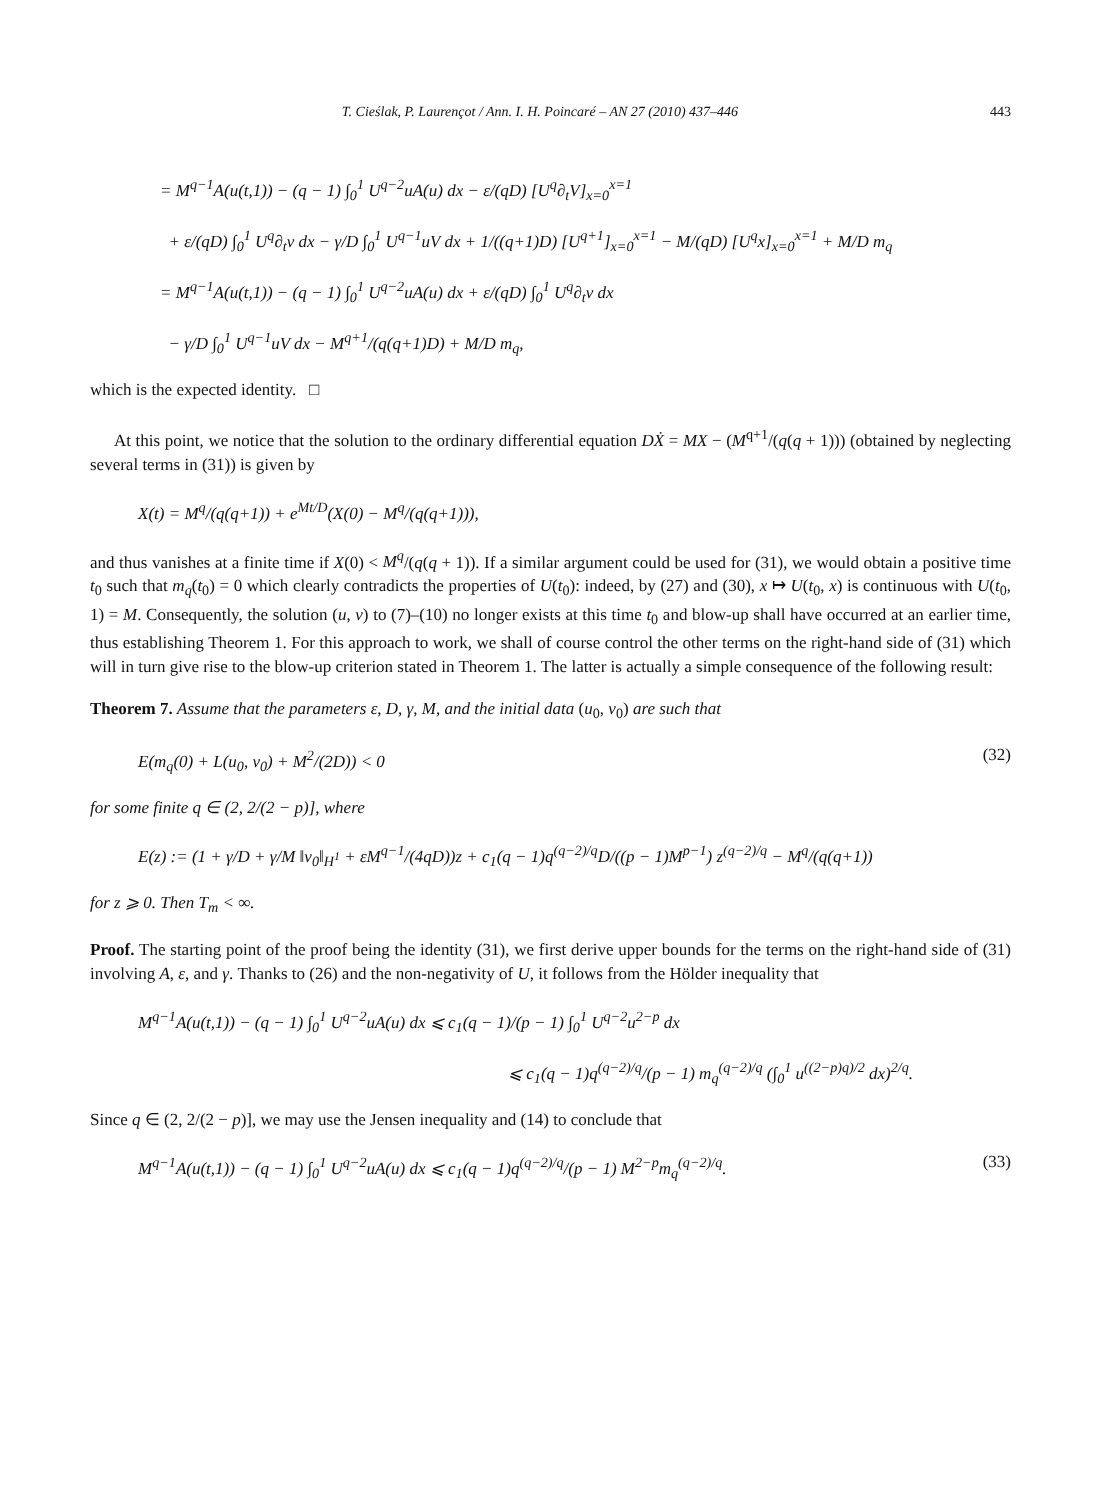T. Cieślak, P. Laurençot / Ann. I. H. Poincaré – AN 27 (2010) 437–446 443
= M<sup>q−1</sup>A(u(t,1)) − (q − 1) ∫<sub>0</sub><sup>1</sup> U<sup>q−2</sup>uA(u) dx − ε/(qD) [U<sup>q</sup>∂<sub>t</sub>V]<sub>x=0</sub><sup>x=1</sup>
+ ε/(qD) ∫<sub>0</sub><sup>1</sup> U<sup>q</sup>∂<sub>t</sub>v dx − γ/D ∫<sub>0</sub><sup>1</sup> U<sup>q−1</sup>uV dx + 1/((q+1)D) [U<sup>q+1</sup>]<sub>x=0</sub><sup>x=1</sup> − M/(qD) [U<sup>q</sup>x]<sub>x=0</sub><sup>x=1</sup> + M/D m<sub>q</sub>
= M<sup>q−1</sup>A(u(t,1)) − (q − 1) ∫<sub>0</sub><sup>1</sup> U<sup>q−2</sup>uA(u) dx + ε/(qD) ∫<sub>0</sub><sup>1</sup> U<sup>q</sup>∂<sub>t</sub>v dx
− γ/D ∫<sub>0</sub><sup>1</sup> U<sup>q−1</sup>uV dx − M<sup>q+1</sup>/(q(q+1)D) + M/D m<sub>q</sub>,
which is the expected identity. □
At this point, we notice that the solution to the ordinary differential equation DẊ = MX − (M<sup>q+1</sup>/(q(q + 1))) (obtained by neglecting several terms in (31)) is given by
X(t) = M<sup>q</sup>/(q(q+1)) + e<sup>Mt/D</sup>(X(0) − M<sup>q</sup>/(q(q+1))),
and thus vanishes at a finite time if X(0) < M<sup>q</sup>/(q(q + 1)). If a similar argument could be used for (31), we would obtain a positive time t<sub>0</sub> such that m<sub>q</sub>(t<sub>0</sub>) = 0 which clearly contradicts the properties of U(t<sub>0</sub>): indeed, by (27) and (30), x ↦ U(t<sub>0</sub>, x) is continuous with U(t<sub>0</sub>, 1) = M. Consequently, the solution (u, v) to (7)–(10) no longer exists at this time t<sub>0</sub> and blow-up shall have occurred at an earlier time, thus establishing Theorem 1. For this approach to work, we shall of course control the other terms on the right-hand side of (31) which will in turn give rise to the blow-up criterion stated in Theorem 1. The latter is actually a simple consequence of the following result:
Theorem 7. Assume that the parameters ε, D, γ, M, and the initial data (u<sub>0</sub>, v<sub>0</sub>) are such that
E(m<sub>q</sub>(0) + L(u<sub>0</sub>, v<sub>0</sub>) + M<sup>2</sup>/(2D)) < 0 (32)
for some finite q ∈ (2, 2/(2 − p)], where
E(z) := (1 + γ/D + γ/M ‖v<sub>0</sub>‖<sub>H<sup>1</sup></sub> + εM<sup>q−1</sup>/(4qD))z + c<sub>1</sub>(q − 1)q<sup>(q−2)/q</sup>D/((p − 1)M<sup>p−1</sup>) z<sup>(q−2)/q</sup> − M<sup>q</sup>/(q(q+1))
for z ⩾ 0. Then T<sub>m</sub> < ∞.
Proof. The starting point of the proof being the identity (31), we first derive upper bounds for the terms on the right-hand side of (31) involving A, ε, and γ. Thanks to (26) and the non-negativity of U, it follows from the Hölder inequality that
M<sup>q−1</sup>A(u(t,1)) − (q − 1) ∫<sub>0</sub><sup>1</sup> U<sup>q−2</sup>uA(u) dx ⩽ c<sub>1</sub>(q − 1)/(p − 1) ∫<sub>0</sub><sup>1</sup> U<sup>q−2</sup>u<sup>2−p</sup> dx
⩽ c<sub>1</sub>(q − 1)q<sup>(q−2)/q</sup>/(p − 1) m<sub>q</sub><sup>(q−2)/q</sup> (∫<sub>0</sub><sup>1</sup> u<sup>((2−p)q)/2</sup> dx)<sup>2/q</sup>.
Since q ∈ (2, 2/(2 − p)], we may use the Jensen inequality and (14) to conclude that
M<sup>q−1</sup>A(u(t,1)) − (q − 1) ∫<sub>0</sub><sup>1</sup> U<sup>q−2</sup>uA(u) dx ⩽ c<sub>1</sub>(q − 1)q<sup>(q−2)/q</sup>/(p − 1) M<sup>2−p</sup>m<sub>q</sub><sup>(q−2)/q</sup>. (33)